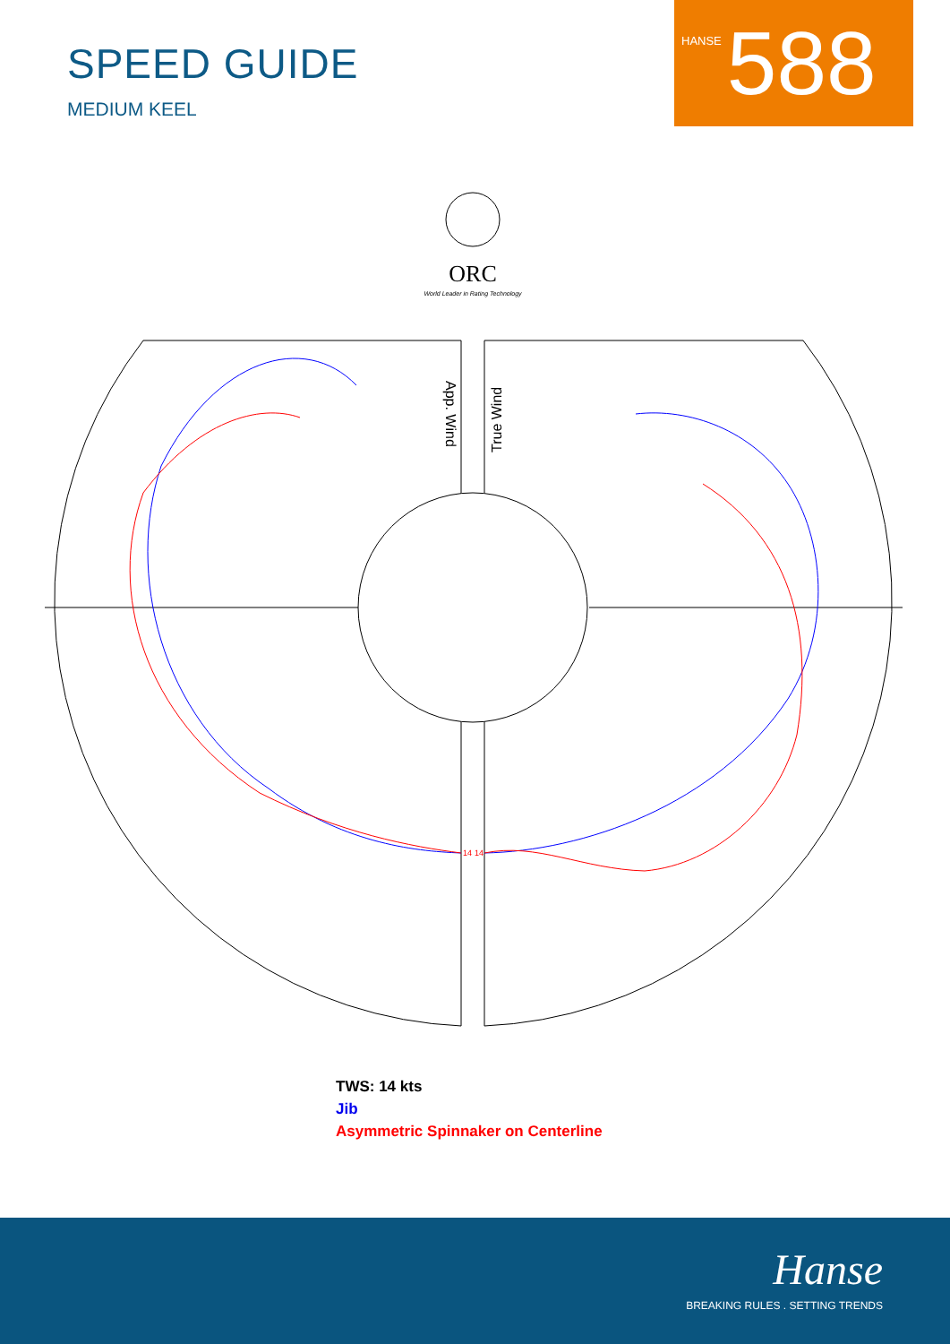SPEED GUIDE
MEDIUM KEEL
HANSE 588
ORC
World Leader in Rating Technology
App. Wind
True Wind
14
14
TWS: 14 kts
Jib
Asymmetric Spinnaker on Centerline
Hanse
BREAKING RULES . SETTING TRENDS